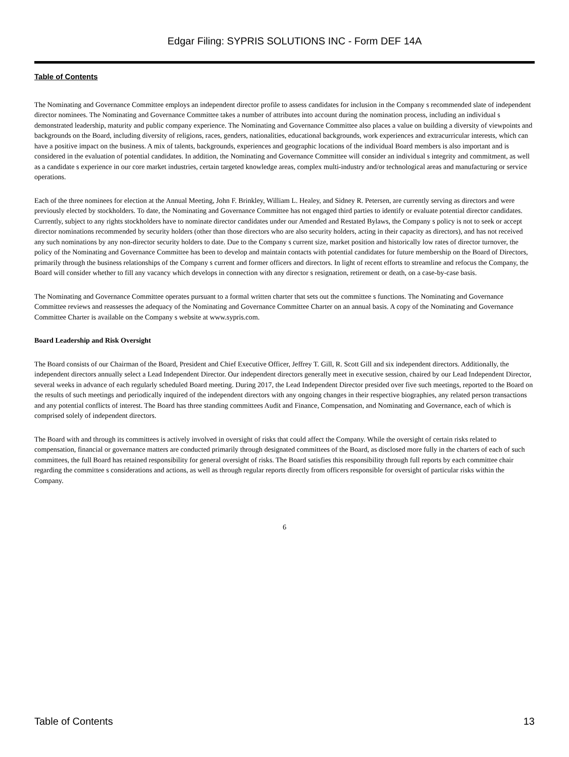Edgar Filing: SYPRIS SOLUTIONS INC - Form DEF 14A
Table of Contents
The Nominating and Governance Committee employs an independent director profile to assess candidates for inclusion in the Company s recommended slate of independent director nominees. The Nominating and Governance Committee takes a number of attributes into account during the nomination process, including an individual s demonstrated leadership, maturity and public company experience. The Nominating and Governance Committee also places a value on building a diversity of viewpoints and backgrounds on the Board, including diversity of religions, races, genders, nationalities, educational backgrounds, work experiences and extracurricular interests, which can have a positive impact on the business. A mix of talents, backgrounds, experiences and geographic locations of the individual Board members is also important and is considered in the evaluation of potential candidates. In addition, the Nominating and Governance Committee will consider an individual s integrity and commitment, as well as a candidate s experience in our core market industries, certain targeted knowledge areas, complex multi-industry and/or technological areas and manufacturing or service operations.
Each of the three nominees for election at the Annual Meeting, John F. Brinkley, William L. Healey, and Sidney R. Petersen, are currently serving as directors and were previously elected by stockholders. To date, the Nominating and Governance Committee has not engaged third parties to identify or evaluate potential director candidates. Currently, subject to any rights stockholders have to nominate director candidates under our Amended and Restated Bylaws, the Company s policy is not to seek or accept director nominations recommended by security holders (other than those directors who are also security holders, acting in their capacity as directors), and has not received any such nominations by any non-director security holders to date. Due to the Company s current size, market position and historically low rates of director turnover, the policy of the Nominating and Governance Committee has been to develop and maintain contacts with potential candidates for future membership on the Board of Directors, primarily through the business relationships of the Company s current and former officers and directors. In light of recent efforts to streamline and refocus the Company, the Board will consider whether to fill any vacancy which develops in connection with any director s resignation, retirement or death, on a case-by-case basis.
The Nominating and Governance Committee operates pursuant to a formal written charter that sets out the committee s functions. The Nominating and Governance Committee reviews and reassesses the adequacy of the Nominating and Governance Committee Charter on an annual basis. A copy of the Nominating and Governance Committee Charter is available on the Company s website at www.sypris.com.
Board Leadership and Risk Oversight
The Board consists of our Chairman of the Board, President and Chief Executive Officer, Jeffrey T. Gill, R. Scott Gill and six independent directors. Additionally, the independent directors annually select a Lead Independent Director. Our independent directors generally meet in executive session, chaired by our Lead Independent Director, several weeks in advance of each regularly scheduled Board meeting. During 2017, the Lead Independent Director presided over five such meetings, reported to the Board on the results of such meetings and periodically inquired of the independent directors with any ongoing changes in their respective biographies, any related person transactions and any potential conflicts of interest. The Board has three standing committees Audit and Finance, Compensation, and Nominating and Governance, each of which is comprised solely of independent directors.
The Board with and through its committees is actively involved in oversight of risks that could affect the Company. While the oversight of certain risks related to compensation, financial or governance matters are conducted primarily through designated committees of the Board, as disclosed more fully in the charters of each of such committees, the full Board has retained responsibility for general oversight of risks. The Board satisfies this responsibility through full reports by each committee chair regarding the committee s considerations and actions, as well as through regular reports directly from officers responsible for oversight of particular risks within the Company.
6
Table of Contents 13